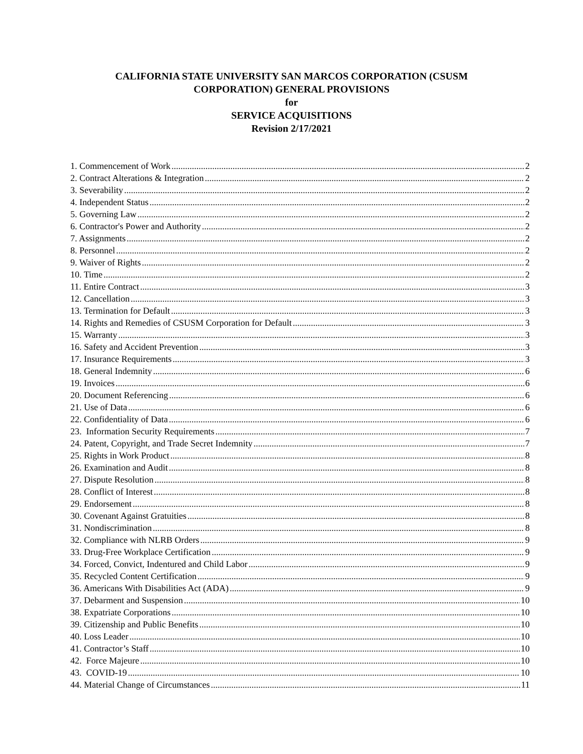CALIFORNIA STATE UNIVERSITY SAN MARCOS CORPORATION (CSUSM
CORPORATION) GENERAL PROVISIONS
for
SERVICE ACQUISITIONS
Revision 2/17/2021
1. Commencement of Work 2
2. Contract Alterations & Integration 2
3. Severability 2
4. Independent Status 2
5. Governing Law 2
6. Contractor's Power and Authority 2
7. Assignments 2
8. Personnel 2
9. Waiver of Rights 2
10. Time 2
11. Entire Contract 3
12. Cancellation 3
13. Termination for Default 3
14. Rights and Remedies of CSUSM Corporation for Default 3
15. Warranty 3
16. Safety and Accident Prevention 3
17. Insurance Requirements 3
18. General Indemnity 6
19. Invoices 6
20. Document Referencing 6
21. Use of Data 6
22. Confidentiality of Data 6
23. Information Security Requirements 7
24. Patent, Copyright, and Trade Secret Indemnity 7
25. Rights in Work Product 8
26. Examination and Audit 8
27. Dispute Resolution 8
28. Conflict of Interest 8
29. Endorsement 8
30. Covenant Against Gratuities 8
31. Nondiscrimination 8
32. Compliance with NLRB Orders 9
33. Drug-Free Workplace Certification 9
34. Forced, Convict, Indentured and Child Labor 9
35. Recycled Content Certification 9
36. Americans With Disabilities Act (ADA) 9
37. Debarment and Suspension 10
38. Expatriate Corporations 10
39. Citizenship and Public Benefits 10
40. Loss Leader 10
41. Contractor’s Staff 10
42. Force Majeure 10
43. COVID-19 10
44. Material Change of Circumstances 11